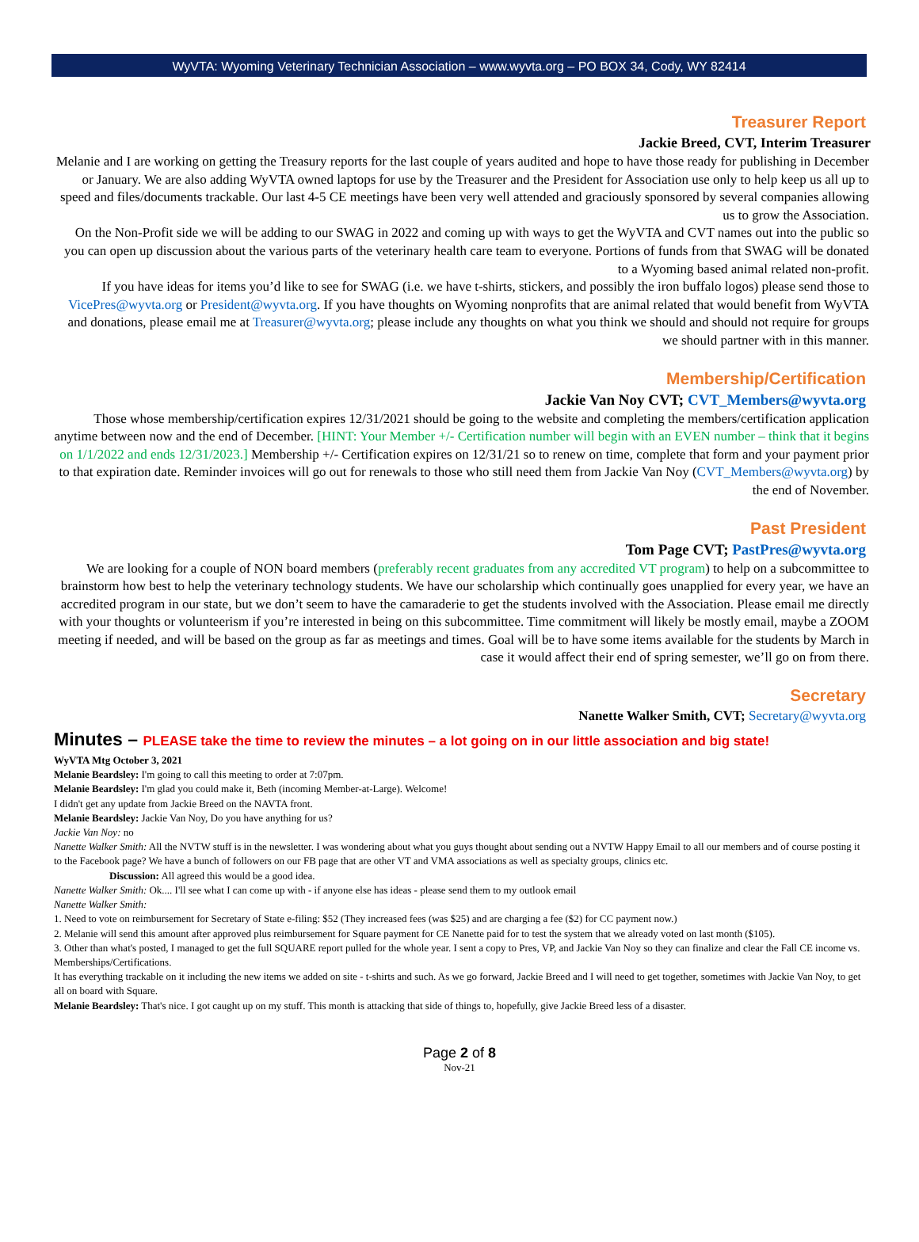WyVTA: Wyoming Veterinary Technician Association – www.wyvta.org – PO BOX 34, Cody, WY 82414
Treasurer Report
Jackie Breed, CVT, Interim Treasurer
Melanie and I are working on getting the Treasury reports for the last couple of years audited and hope to have those ready for publishing in December or January. We are also adding WyVTA owned laptops for use by the Treasurer and the President for Association use only to help keep us all up to speed and files/documents trackable. Our last 4-5 CE meetings have been very well attended and graciously sponsored by several companies allowing us to grow the Association.
On the Non-Profit side we will be adding to our SWAG in 2022 and coming up with ways to get the WyVTA and CVT names out into the public so you can open up discussion about the various parts of the veterinary health care team to everyone. Portions of funds from that SWAG will be donated to a Wyoming based animal related non-profit.
If you have ideas for items you’d like to see for SWAG (i.e. we have t-shirts, stickers, and possibly the iron buffalo logos) please send those to VicePres@wyvta.org or President@wyvta.org. If you have thoughts on Wyoming nonprofits that are animal related that would benefit from WyVTA and donations, please email me at Treasurer@wyvta.org; please include any thoughts on what you think we should and should not require for groups we should partner with in this manner.
Membership/Certification
Jackie Van Noy CVT; CVT_Members@wyvta.org
Those whose membership/certification expires 12/31/2021 should be going to the website and completing the members/certification application anytime between now and the end of December. [HINT: Your Member +/- Certification number will begin with an EVEN number – think that it begins on 1/1/2022 and ends 12/31/2023.] Membership +/- Certification expires on 12/31/21 so to renew on time, complete that form and your payment prior to that expiration date. Reminder invoices will go out for renewals to those who still need them from Jackie Van Noy (CVT_Members@wyvta.org) by the end of November.
Past President
Tom Page CVT; PastPres@wyvta.org
We are looking for a couple of NON board members (preferably recent graduates from any accredited VT program) to help on a subcommittee to brainstorm how best to help the veterinary technology students. We have our scholarship which continually goes unapplied for every year, we have an accredited program in our state, but we don’t seem to have the camaraderie to get the students involved with the Association. Please email me directly with your thoughts or volunteerism if you’re interested in being on this subcommittee. Time commitment will likely be mostly email, maybe a ZOOM meeting if needed, and will be based on the group as far as meetings and times. Goal will be to have some items available for the students by March in case it would affect their end of spring semester, we’ll go on from there.
Secretary
Nanette Walker Smith, CVT; Secretary@wyvta.org
Minutes – PLEASE take the time to review the minutes – a lot going on in our little association and big state!
WyVTA Mtg October 3, 2021
Melanie Beardsley: I'm going to call this meeting to order at 7:07pm.
Melanie Beardsley: I'm glad you could make it, Beth (incoming Member-at-Large). Welcome!
I didn't get any update from Jackie Breed on the NAVTA front.
Melanie Beardsley: Jackie Van Noy, Do you have anything for us?
Jackie Van Noy: no
Nanette Walker Smith: All the NVTW stuff is in the newsletter. I was wondering about what you guys thought about sending out a NVTW Happy Email to all our members and of course posting it to the Facebook page? We have a bunch of followers on our FB page that are other VT and VMA associations as well as specialty groups, clinics etc.
Discussion: All agreed this would be a good idea.
Nanette Walker Smith: Ok.... I'll see what I can come up with - if anyone else has ideas - please send them to my outlook email
Nanette Walker Smith:
1. Need to vote on reimbursement for Secretary of State e-filing: $52 (They increased fees (was $25) and are charging a fee ($2) for CC payment now.)
2. Melanie will send this amount after approved plus reimbursement for Square payment for CE Nanette paid for to test the system that we already voted on last month ($105).
3. Other than what's posted, I managed to get the full SQUARE report pulled for the whole year. I sent a copy to Pres, VP, and Jackie Van Noy so they can finalize and clear the Fall CE income vs. Memberships/Certifications.
It has everything trackable on it including the new items we added on site - t-shirts and such. As we go forward, Jackie Breed and I will need to get together, sometimes with Jackie Van Noy, to get all on board with Square.
Melanie Beardsley: That's nice. I got caught up on my stuff. This month is attacking that side of things to, hopefully, give Jackie Breed less of a disaster.
Page 2 of 8
Nov-21